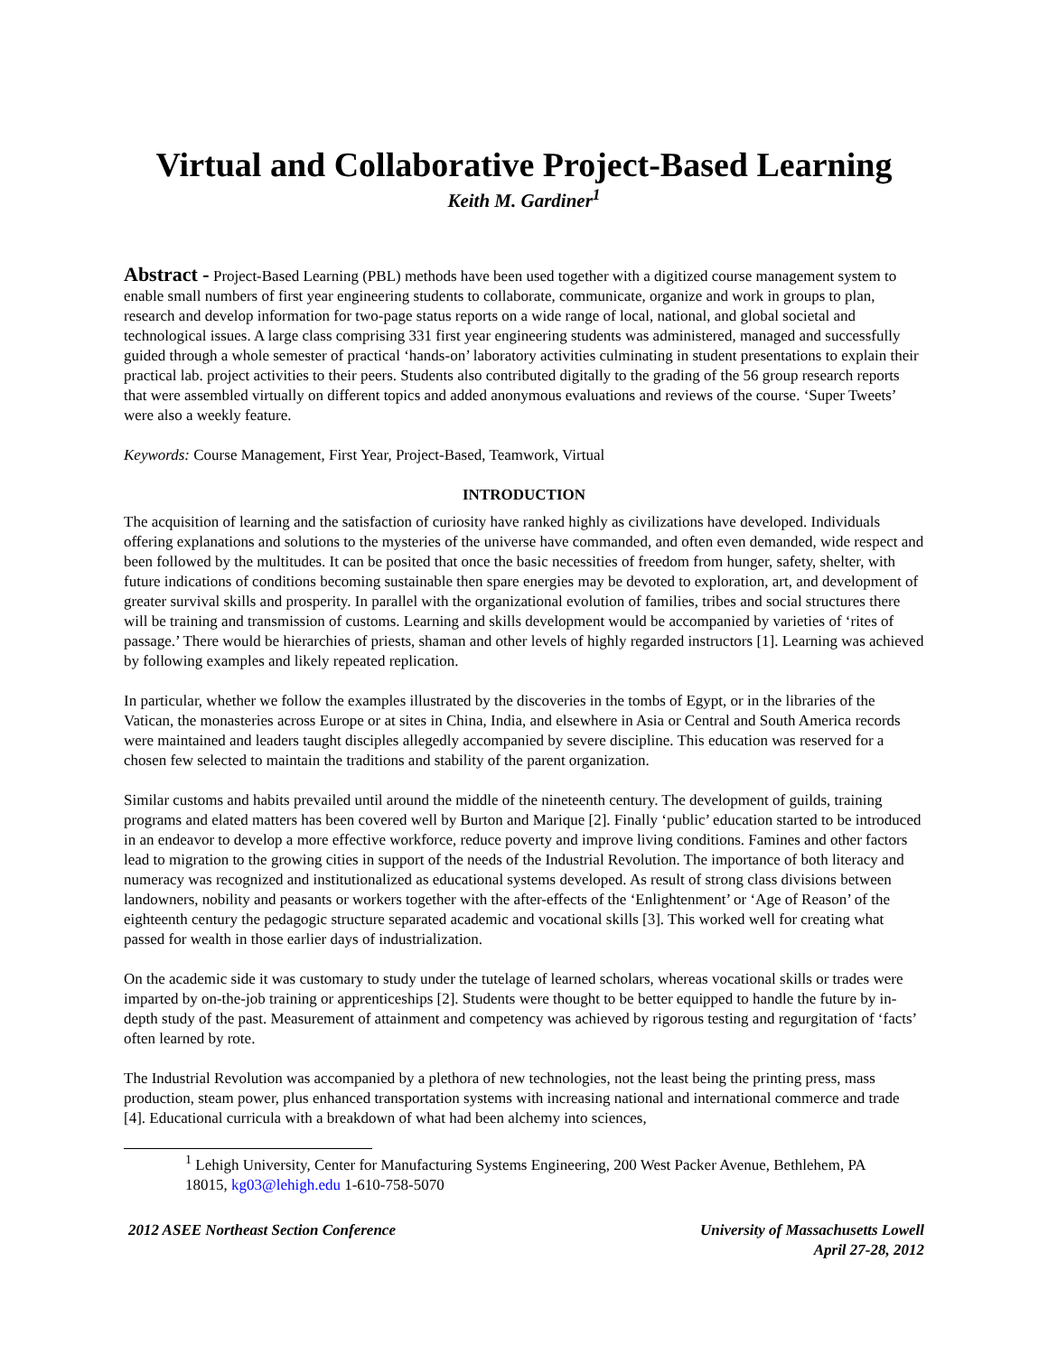Virtual and Collaborative Project-Based Learning
Keith M. Gardiner<sup>1</sup>
Abstract - Project-Based Learning (PBL) methods have been used together with a digitized course management system to enable small numbers of first year engineering students to collaborate, communicate, organize and work in groups to plan, research and develop information for two-page status reports on a wide range of local, national, and global societal and technological issues. A large class comprising 331 first year engineering students was administered, managed and successfully guided through a whole semester of practical ‘hands-on’ laboratory activities culminating in student presentations to explain their practical lab. project activities to their peers. Students also contributed digitally to the grading of the 56 group research reports that were assembled virtually on different topics and added anonymous evaluations and reviews of the course. ‘Super Tweets’ were also a weekly feature.
Keywords: Course Management, First Year, Project-Based, Teamwork, Virtual
INTRODUCTION
The acquisition of learning and the satisfaction of curiosity have ranked highly as civilizations have developed. Individuals offering explanations and solutions to the mysteries of the universe have commanded, and often even demanded, wide respect and been followed by the multitudes. It can be posited that once the basic necessities of freedom from hunger, safety, shelter, with future indications of conditions becoming sustainable then spare energies may be devoted to exploration, art, and development of greater survival skills and prosperity. In parallel with the organizational evolution of families, tribes and social structures there will be training and transmission of customs. Learning and skills development would be accompanied by varieties of ‘rites of passage.’ There would be hierarchies of priests, shaman and other levels of highly regarded instructors [1]. Learning was achieved by following examples and likely repeated replication.
In particular, whether we follow the examples illustrated by the discoveries in the tombs of Egypt, or in the libraries of the Vatican, the monasteries across Europe or at sites in China, India, and elsewhere in Asia or Central and South America records were maintained and leaders taught disciples allegedly accompanied by severe discipline. This education was reserved for a chosen few selected to maintain the traditions and stability of the parent organization.
Similar customs and habits prevailed until around the middle of the nineteenth century. The development of guilds, training programs and elated matters has been covered well by Burton and Marique [2]. Finally ‘public’ education started to be introduced in an endeavor to develop a more effective workforce, reduce poverty and improve living conditions. Famines and other factors lead to migration to the growing cities in support of the needs of the Industrial Revolution. The importance of both literacy and numeracy was recognized and institutionalized as educational systems developed. As result of strong class divisions between landowners, nobility and peasants or workers together with the after-effects of the ‘Enlightenment’ or ‘Age of Reason’ of the eighteenth century the pedagogic structure separated academic and vocational skills [3]. This worked well for creating what passed for wealth in those earlier days of industrialization.
On the academic side it was customary to study under the tutelage of learned scholars, whereas vocational skills or trades were imparted by on-the-job training or apprenticeships [2]. Students were thought to be better equipped to handle the future by in-depth study of the past. Measurement of attainment and competency was achieved by rigorous testing and regurgitation of ‘facts’ often learned by rote.
The Industrial Revolution was accompanied by a plethora of new technologies, not the least being the printing press, mass production, steam power, plus enhanced transportation systems with increasing national and international commerce and trade [4]. Educational curricula with a breakdown of what had been alchemy into sciences,
<sup>1</sup> Lehigh University, Center for Manufacturing Systems Engineering, 200 West Packer Avenue, Bethlehem, PA 18015, kg03@lehigh.edu 1-610-758-5070
2012 ASEE Northeast Section Conference
University of Massachusetts Lowell
April 27-28, 2012